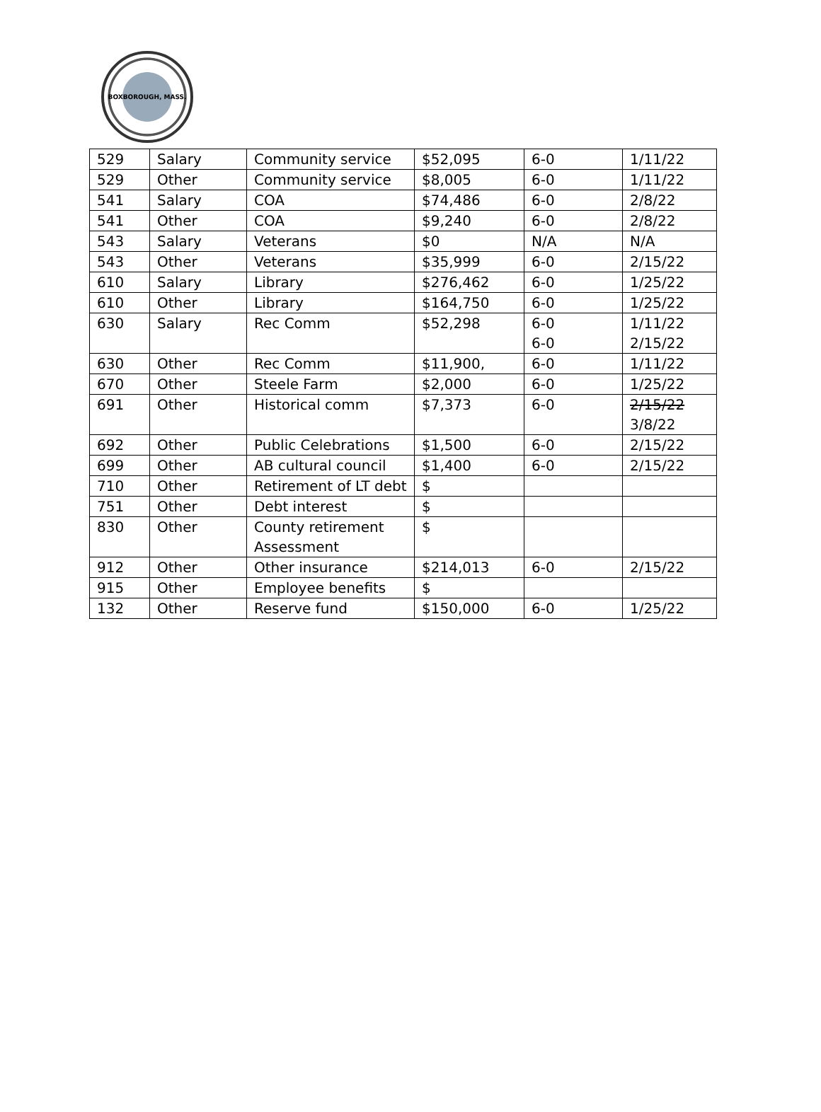BOXBOROUGH, MASS.
| 529 | Salary | Community service | $52,095 | 6-0 | 1/11/22 |
| 529 | Other | Community service | $8,005 | 6-0 | 1/11/22 |
| 541 | Salary | COA | $74,486 | 6-0 | 2/8/22 |
| 541 | Other | COA | $9,240 | 6-0 | 2/8/22 |
| 543 | Salary | Veterans | $0 | N/A | N/A |
| 543 | Other | Veterans | $35,999 | 6-0 | 2/15/22 |
| 610 | Salary | Library | $276,462 | 6-0 | 1/25/22 |
| 610 | Other | Library | $164,750 | 6-0 | 1/25/22 |
| 630 | Salary | Rec Comm | $52,298 | 6-0 6-0 | 1/11/22 2/15/22 |
| 630 | Other | Rec Comm | $11,900, | 6-0 | 1/11/22 |
| 670 | Other | Steele Farm | $2,000 | 6-0 | 1/25/22 |
| 691 | Other | Historical comm | $7,373 | 6-0 | 2/15/22 3/8/22 |
| 692 | Other | Public Celebrations | $1,500 | 6-0 | 2/15/22 |
| 699 | Other | AB cultural council | $1,400 | 6-0 | 2/15/22 |
| 710 | Other | Retirement of LT debt | $ | | |
| 751 | Other | Debt interest | $ | | |
| 830 | Other | County retirement Assessment | $ | | |
| 912 | Other | Other insurance | $214,013 | 6-0 | 2/15/22 |
| 915 | Other | Employee benefits | $ | | |
| 132 | Other | Reserve fund | $150,000 | 6-0 | 1/25/22 |